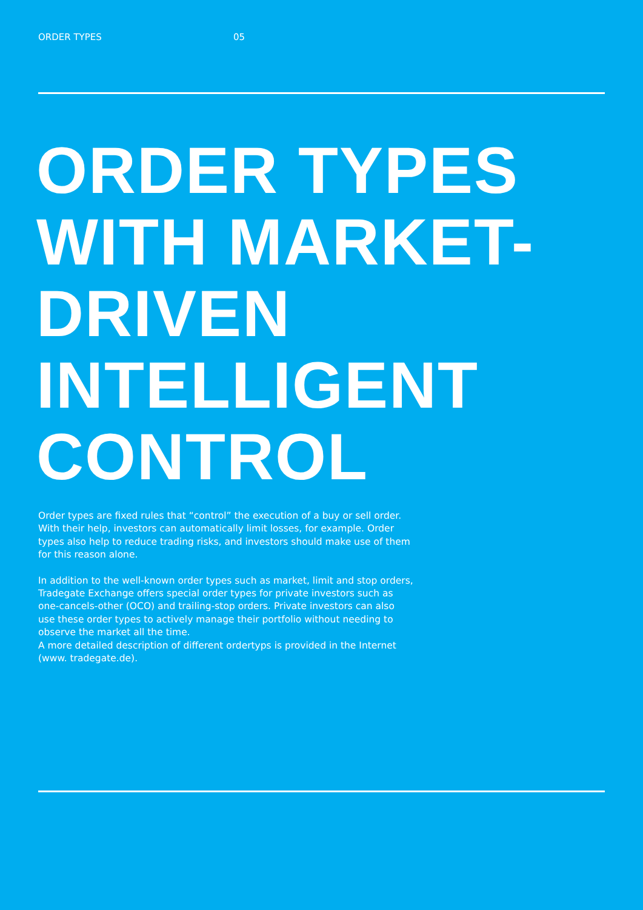ORDER TYPES 05
ORDER TYPES
WITH MARKET-
DRIVEN
INTELLIGENT
CONTROL
Order types are fixed rules that “control” the execution of a buy or sell order. With their help, investors can automatically limit losses, for example. Order types also help to reduce trading risks, and investors should make use of them for this reason alone.
In addition to the well-known order types such as market, limit and stop orders, Tradegate Exchange offers special order types for private investors such as one-cancels-other (OCO) and trailing-stop orders. Private investors can also use these order types to actively manage their portfolio without needing to observe the market all the time.
A more detailed description of different ordertyps is provided in the Internet (www. tradegate.de).